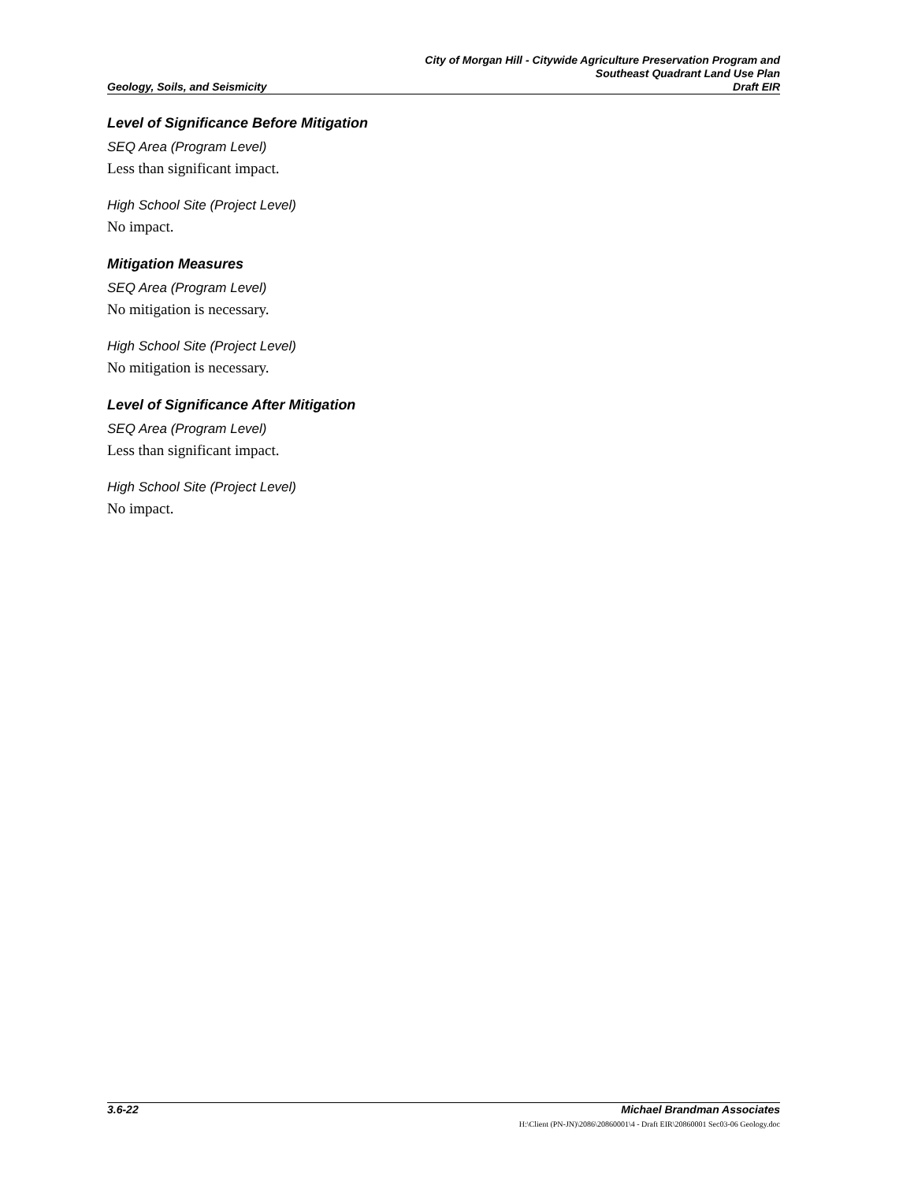City of Morgan Hill - Citywide Agriculture Preservation Program and
Southeast Quadrant Land Use Plan
Geology, Soils, and Seismicity Draft EIR
Level of Significance Before Mitigation
SEQ Area (Program Level)
Less than significant impact.
High School Site (Project Level)
No impact.
Mitigation Measures
SEQ Area (Program Level)
No mitigation is necessary.
High School Site (Project Level)
No mitigation is necessary.
Level of Significance After Mitigation
SEQ Area (Program Level)
Less than significant impact.
High School Site (Project Level)
No impact.
3.6-22 Michael Brandman Associates
H:\Client (PN-JN)\2086\20860001\4 - Draft EIR\20860001 Sec03-06 Geology.doc